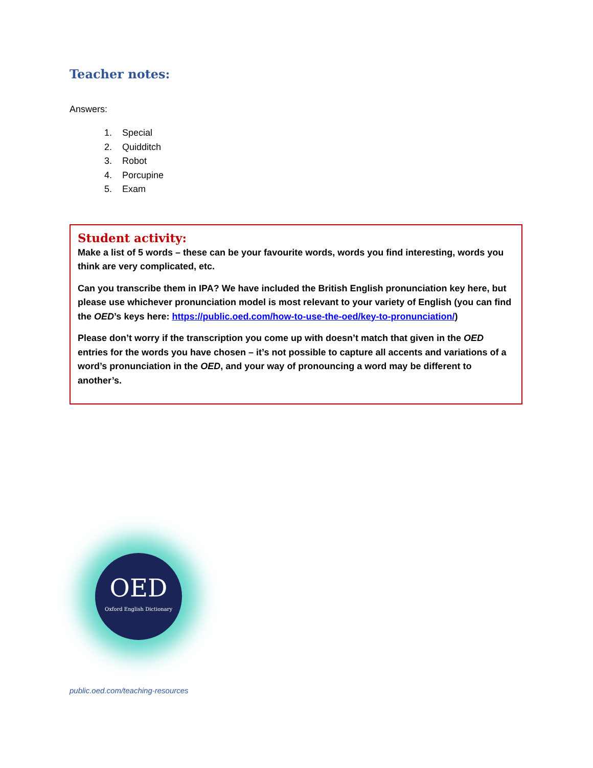Teacher notes:
Answers:
1. Special
2. Quidditch
3. Robot
4. Porcupine
5. Exam
Student activity:
Make a list of 5 words – these can be your favourite words, words you find interesting, words you think are very complicated, etc.
Can you transcribe them in IPA? We have included the British English pronunciation key here, but please use whichever pronunciation model is most relevant to your variety of English (you can find the OED’s keys here: https://public.oed.com/how-to-use-the-oed/key-to-pronunciation/)
Please don’t worry if the transcription you come up with doesn’t match that given in the OED entries for the words you have chosen – it’s not possible to capture all accents and variations of a word’s pronunciation in the OED, and your way of pronouncing a word may be different to another’s.
OED
Oxford English Dictionary
public.oed.com/teaching-resources